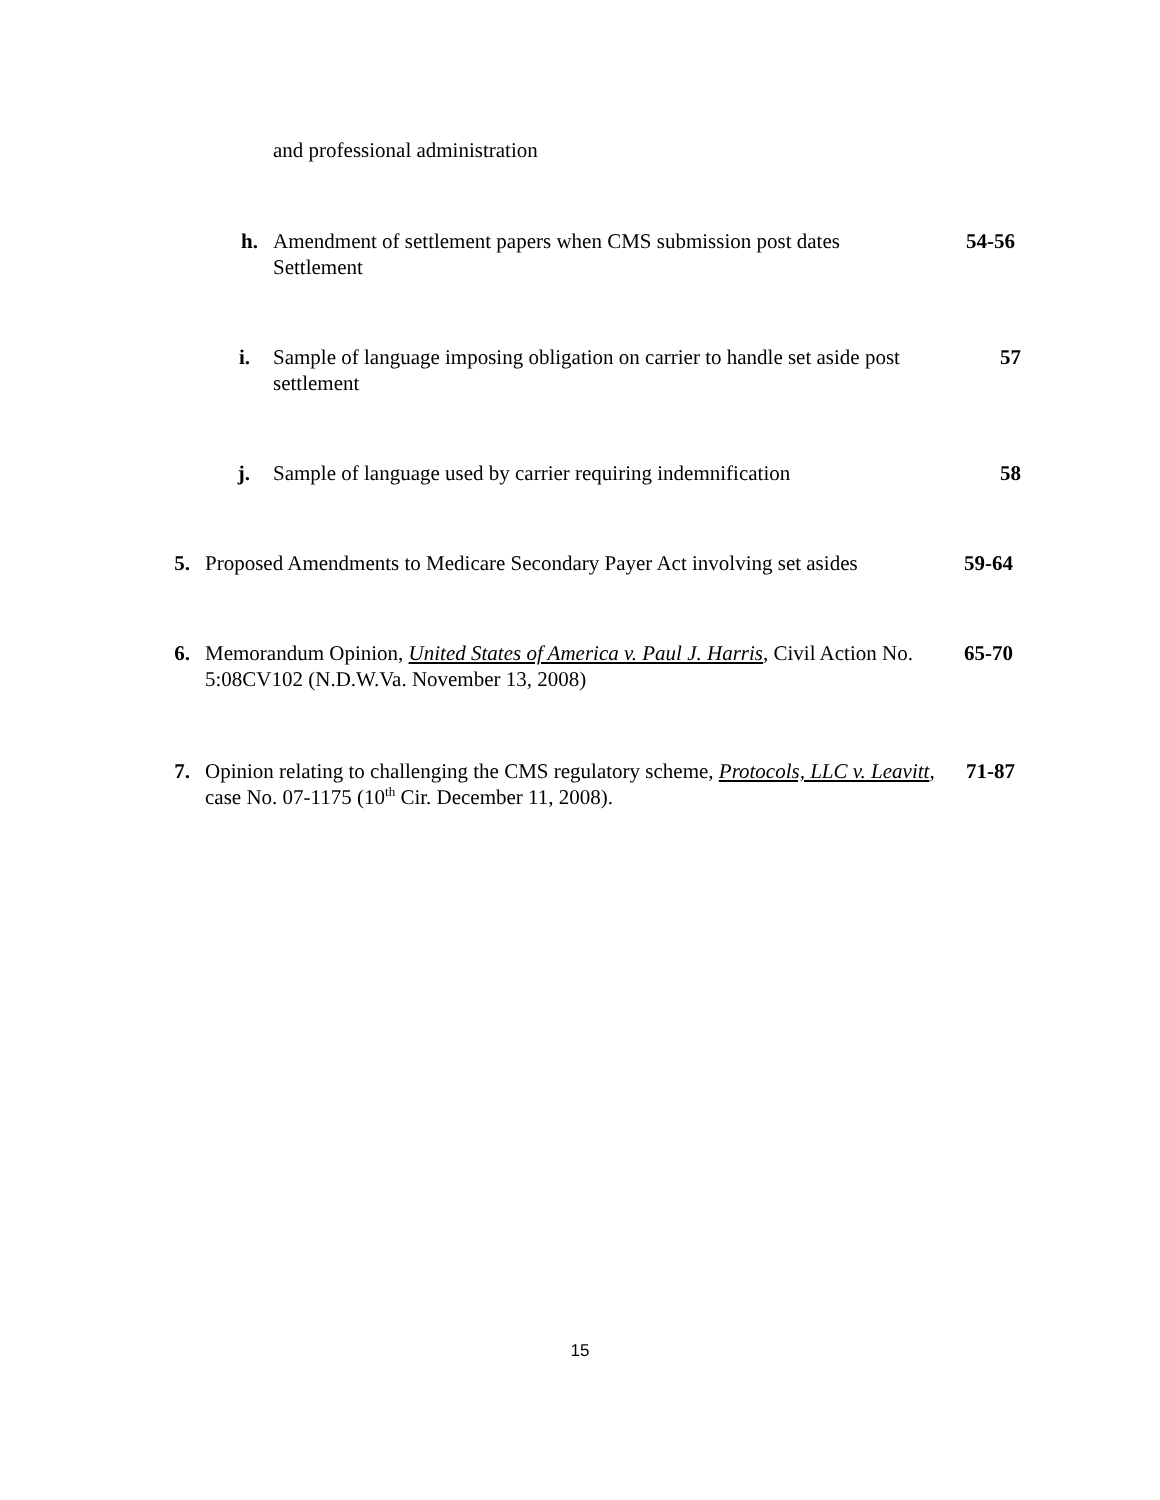and professional administration
h. Amendment of settlement papers when CMS submission post dates Settlement
54-56
i. Sample of language imposing obligation on carrier to handle set aside post settlement
57
j. Sample of language used by carrier requiring indemnification
58
5. Proposed Amendments to Medicare Secondary Payer Act involving set asides
59-64
6. Memorandum Opinion, United States of America v. Paul J. Harris, Civil Action No. 5:08CV102 (N.D.W.Va. November 13, 2008)
65-70
7. Opinion relating to challenging the CMS regulatory scheme, Protocols, LLC v. Leavitt, case No. 07-1175 (10<sup>th</sup> Cir. December 11, 2008).
71-87
15